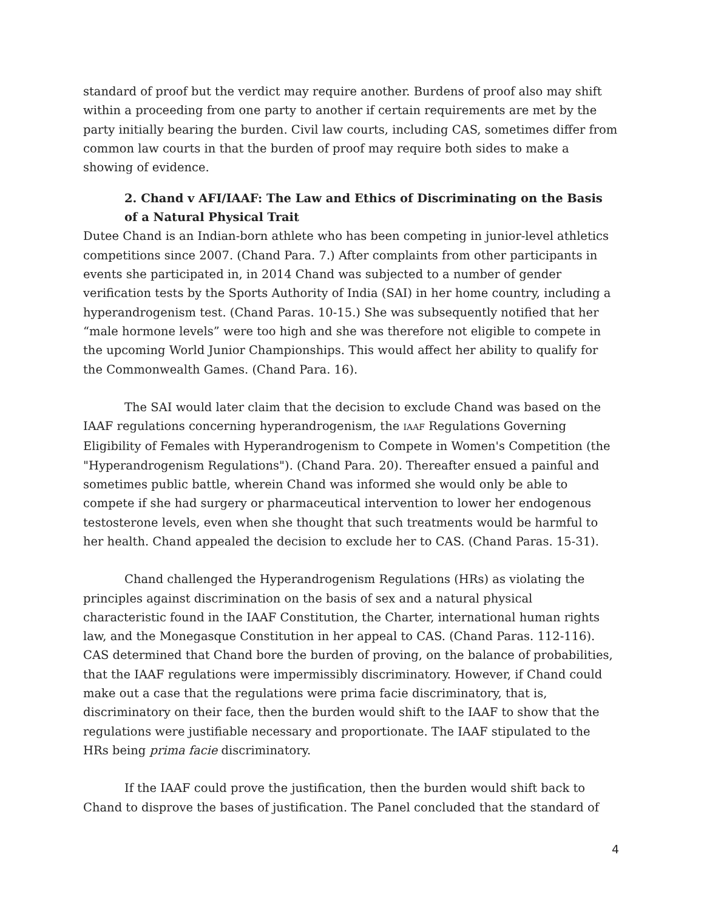standard of proof but the verdict may require another. Burdens of proof also may shift within a proceeding from one party to another if certain requirements are met by the party initially bearing the burden. Civil law courts, including CAS, sometimes differ from common law courts in that the burden of proof may require both sides to make a showing of evidence.
2. Chand v AFI/IAAF: The Law and Ethics of Discriminating on the Basis of a Natural Physical Trait
Dutee Chand is an Indian-born athlete who has been competing in junior-level athletics competitions since 2007. (Chand Para. 7.) After complaints from other participants in events she participated in, in 2014 Chand was subjected to a number of gender verification tests by the Sports Authority of India (SAI) in her home country, including a hyperandrogenism test. (Chand Paras. 10-15.) She was subsequently notified that her “male hormone levels” were too high and she was therefore not eligible to compete in the upcoming World Junior Championships. This would affect her ability to qualify for the Commonwealth Games. (Chand Para. 16).
The SAI would later claim that the decision to exclude Chand was based on the IAAF regulations concerning hyperandrogenism, the IAAF Regulations Governing Eligibility of Females with Hyperandrogenism to Compete in Women's Competition (the "Hyperandrogenism Regulations"). (Chand Para. 20). Thereafter ensued a painful and sometimes public battle, wherein Chand was informed she would only be able to compete if she had surgery or pharmaceutical intervention to lower her endogenous testosterone levels, even when she thought that such treatments would be harmful to her health. Chand appealed the decision to exclude her to CAS. (Chand Paras. 15-31).
Chand challenged the Hyperandrogenism Regulations (HRs) as violating the principles against discrimination on the basis of sex and a natural physical characteristic found in the IAAF Constitution, the Charter, international human rights law, and the Monegasque Constitution in her appeal to CAS. (Chand Paras. 112-116). CAS determined that Chand bore the burden of proving, on the balance of probabilities, that the IAAF regulations were impermissibly discriminatory. However, if Chand could make out a case that the regulations were prima facie discriminatory, that is, discriminatory on their face, then the burden would shift to the IAAF to show that the regulations were justifiable necessary and proportionate. The IAAF stipulated to the HRs being prima facie discriminatory.
If the IAAF could prove the justification, then the burden would shift back to Chand to disprove the bases of justification. The Panel concluded that the standard of
4